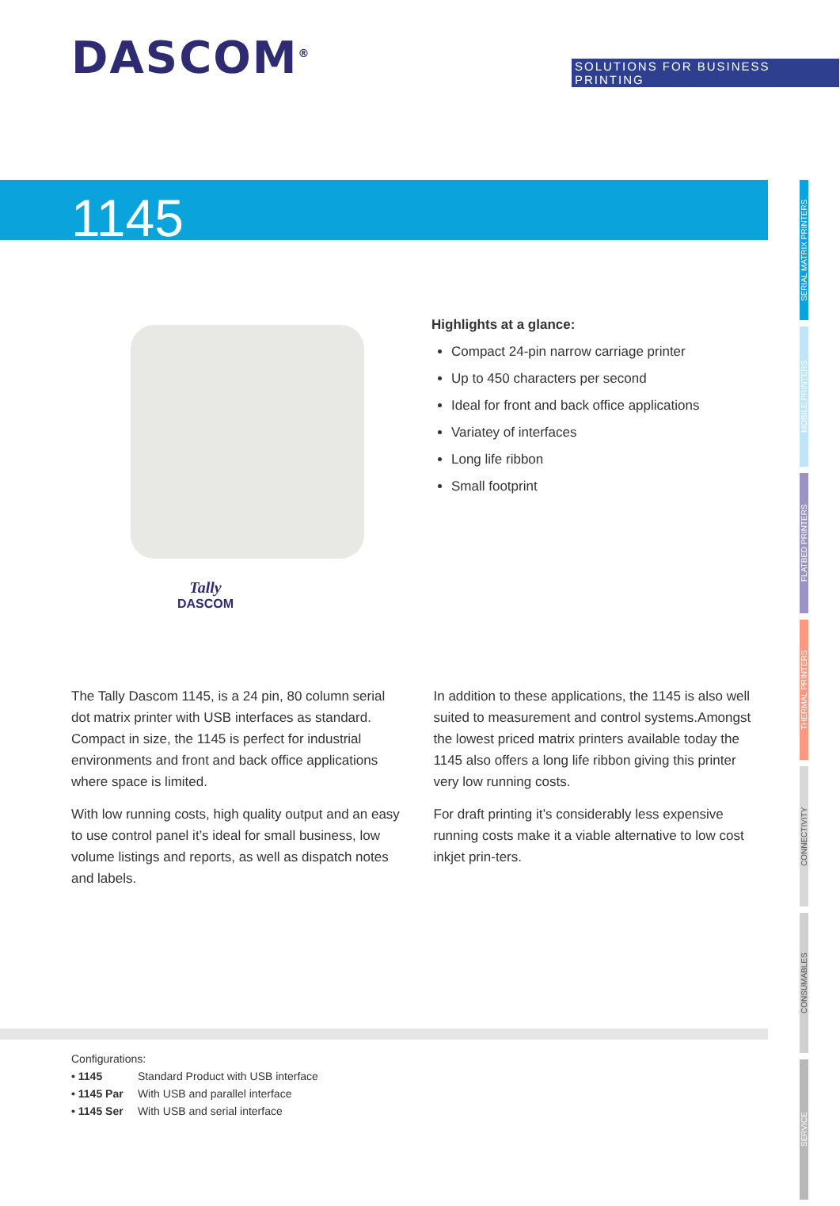DASCOM<sup>®</sup>
SOLUTIONS FOR BUSINESS PRINTING
1145
SERIAL MATRIX PRINTERS
MOBILE PRINTERS
FLATBED PRINTERS
THERMAL PRINTERS
CONNECTIVITY
CONSUMABLES
SERVICE
Tally
DASCOM
Highlights at a glance:
Compact 24-pin narrow carriage printer
Up to 450 characters per second
Ideal for front and back office applications
Variatey of interfaces
Long life ribbon
Small footprint
The Tally Dascom 1145, is a 24 pin, 80 column serial dot matrix printer with USB interfaces as standard. Compact in size, the 1145 is perfect for industrial environments and front and back office applications where space is limited.
With low running costs, high quality output and an easy to use control panel it’s ideal for small business, low volume listings and reports, as well as dispatch notes and labels.
In addition to these applications, the 1145 is also well suited to measurement and control systems.Amongst the lowest priced matrix printers available today the 1145 also offers a long life ribbon giving this printer very low running costs.
For draft printing it’s considerably less expensive running costs make it a viable alternative to low cost inkjet prin-ters.
Configurations:
• 1145 Standard Product with USB interface
• 1145 Par With USB and parallel interface
• 1145 Ser With USB and serial interface